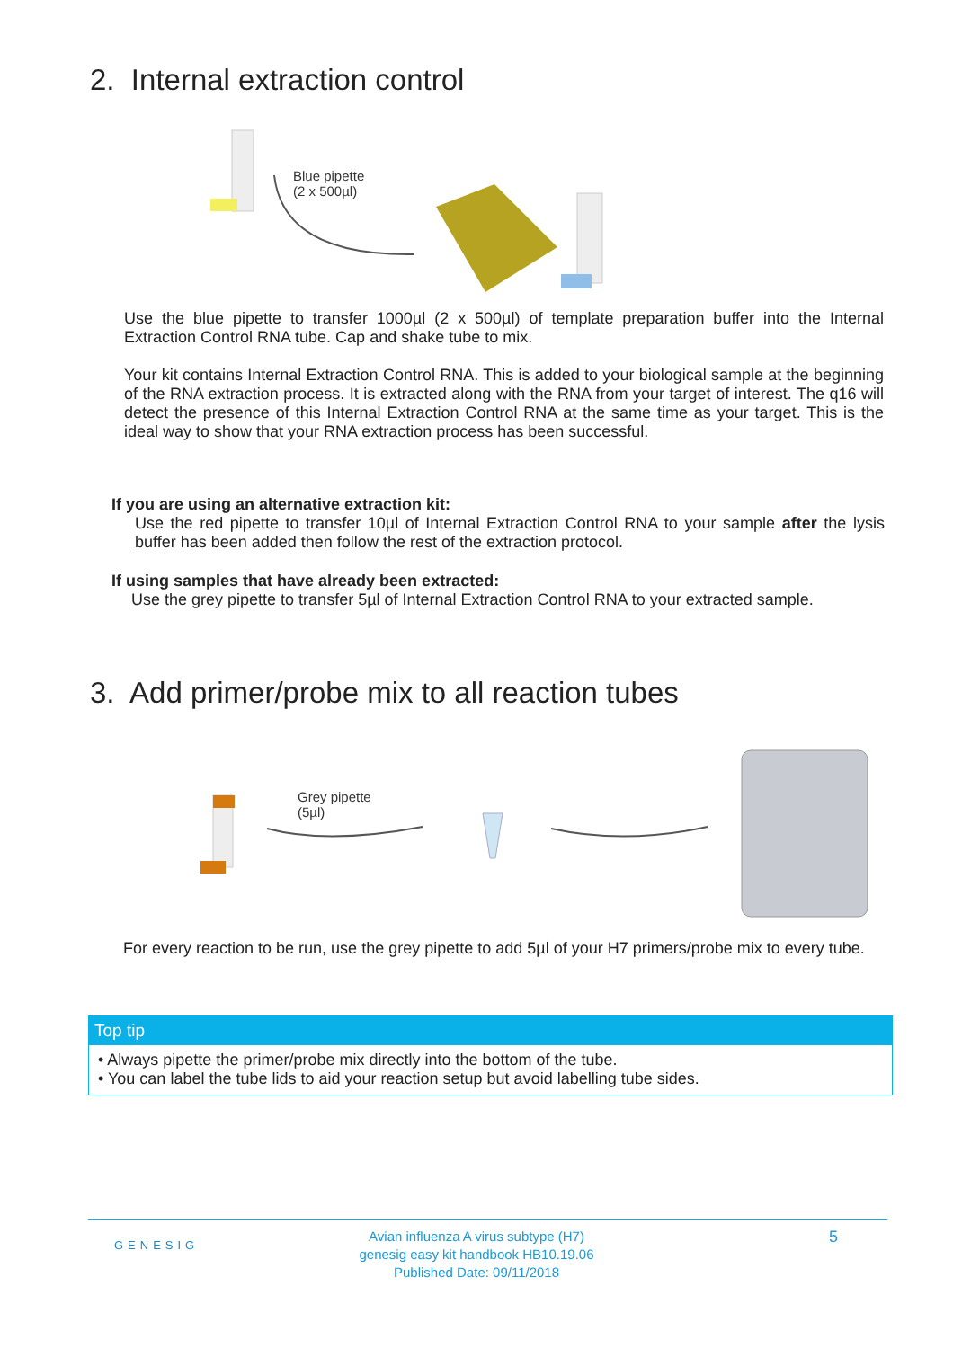2. Internal extraction control
Blue pipette
(2 x 500µl)
Use the blue pipette to transfer 1000µl (2 x 500µl) of template preparation buffer into the Internal Extraction Control RNA tube. Cap and shake tube to mix.
Your kit contains Internal Extraction Control RNA. This is added to your biological sample at the beginning of the RNA extraction process. It is extracted along with the RNA from your target of interest. The q16 will detect the presence of this Internal Extraction Control RNA at the same time as your target. This is the ideal way to show that your RNA extraction process has been successful.
If you are using an alternative extraction kit:
Use the red pipette to transfer 10µl of Internal Extraction Control RNA to your sample after the lysis buffer has been added then follow the rest of the extraction protocol.
If using samples that have already been extracted:
Use the grey pipette to transfer 5µl of Internal Extraction Control RNA to your extracted sample.
3. Add primer/probe mix to all reaction tubes
Grey pipette
(5µl)
For every reaction to be run, use the grey pipette to add 5µl of your H7 primers/probe mix to every tube.
Top tip
• Always pipette the primer/probe mix directly into the bottom of the tube.
• You can label the tube lids to aid your reaction setup but avoid labelling tube sides.
GENESIG
Avian influenza A virus subtype (H7)
genesig easy kit handbook HB10.19.06
Published Date: 09/11/2018
5